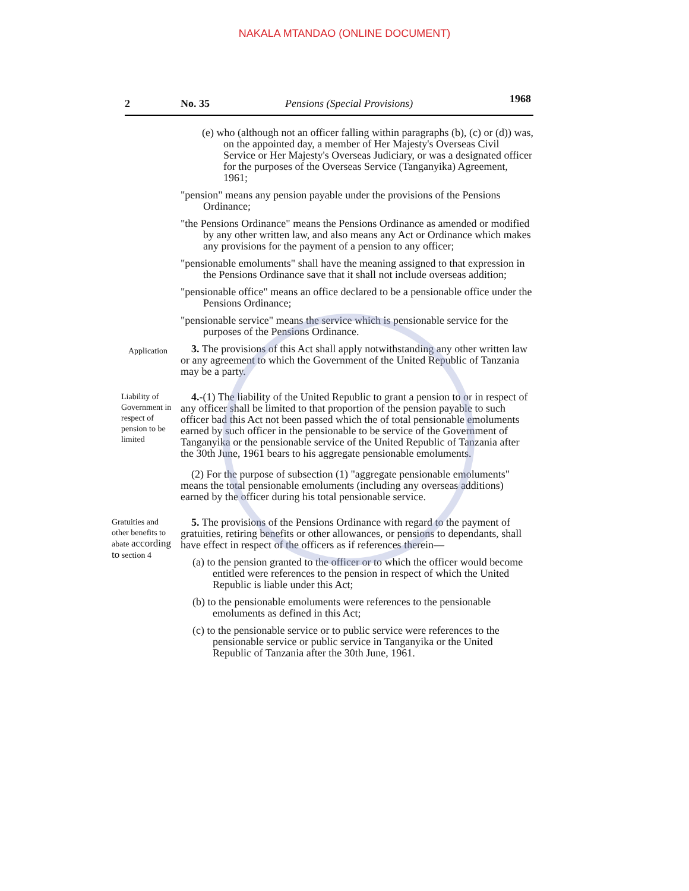NAKALA MTANDAO (ONLINE DOCUMENT)
2 No. 35 Pensions (Special Provisions) 1968
(e) who (although not an officer falling within paragraphs (b), (c) or (d)) was, on the appointed day, a member of Her Majesty's Overseas Civil Service or Her Majesty's Overseas Judiciary, or was a designated officer for the purposes of the Overseas Service (Tanganyika) Agreement, 1961;
"pension" means any pension payable under the provisions of the Pensions Ordinance;
"the Pensions Ordinance" means the Pensions Ordinance as amended or modified by any other written law, and also means any Act or Ordinance which makes any provisions for the payment of a pension to any officer;
"pensionable emoluments" shall have the meaning assigned to that expression in the Pensions Ordinance save that it shall not include overseas addition;
"pensionable office" means an office declared to be a pensionable office under the Pensions Ordinance;
"pensionable service" means the service which is pensionable service for the purposes of the Pensions Ordinance.
Application
3. The provisions of this Act shall apply notwithstanding any other written law or any agreement to which the Government of the United Republic of Tanzania may be a party.
Liability of Government in respect of pension to be limited
4.-(1) The liability of the United Republic to grant a pension to or in respect of any officer shall be limited to that proportion of the pension payable to such officer bad this Act not been passed which the of total pensionable emoluments earned by such officer in the pensionable to be service of the Government of Tanganyika or the pensionable service of the United Republic of Tanzania after the 30th June, 1961 bears to his aggregate pensionable emoluments.
(2) For the purpose of subsection (1) "aggregate pensionable emoluments" means the total pensionable emoluments (including any overseas additions) earned by the officer during his total pensionable service.
Gratuities and other benefits to abate according to section 4
5. The provisions of the Pensions Ordinance with regard to the payment of gratuities, retiring benefits or other allowances, or pensions to dependants, shall have effect in respect of the officers as if references therein—
(a) to the pension granted to the officer or to which the officer would become entitled were references to the pension in respect of which the United Republic is liable under this Act;
(b) to the pensionable emoluments were references to the pensionable emoluments as defined in this Act;
(c) to the pensionable service or to public service were references to the pensionable service or public service in Tanganyika or the United Republic of Tanzania after the 30th June, 1961.